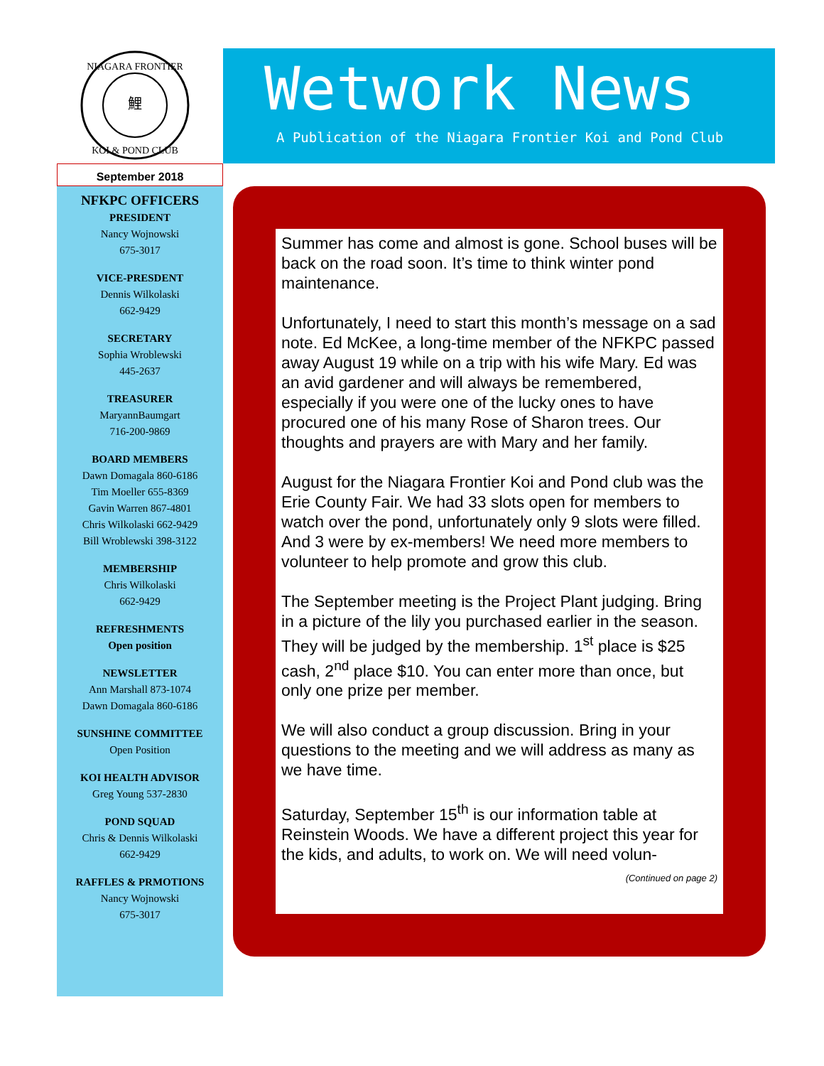NIAGARA FRONTIER
鯉
KOI & POND CLUB
Wetwork News
A Publication of the Niagara Frontier Koi and Pond Club
September 2018
NFKPC OFFICERS
PRESIDENT
Nancy Wojnowski
675-3017
VICE-PRESDENT
Dennis Wilkolaski
662-9429
SECRETARY
Sophia Wroblewski
445-2637
TREASURER
MaryannBaumgart
716-200-9869
BOARD MEMBERS
Dawn Domagala 860-6186
Tim Moeller 655-8369
Gavin Warren 867-4801
Chris Wilkolaski 662-9429
Bill Wroblewski 398-3122
MEMBERSHIP
Chris Wilkolaski
662-9429
REFRESHMENTS
Open position
NEWSLETTER
Ann Marshall 873-1074
Dawn Domagala 860-6186
SUNSHINE COMMITTEE
Open Position
KOI HEALTH ADVISOR
Greg Young 537-2830
POND SQUAD
Chris & Dennis Wilkolaski
662-9429
RAFFLES & PRMOTIONS
Nancy Wojnowski
675-3017
Summer has come and almost is gone. School buses will be back on the road soon. It’s time to think winter pond maintenance.
Unfortunately, I need to start this month’s message on a sad note. Ed McKee, a long-time member of the NFKPC passed away August 19 while on a trip with his wife Mary. Ed was an avid gardener and will always be remembered, especially if you were one of the lucky ones to have procured one of his many Rose of Sharon trees. Our thoughts and prayers are with Mary and her family.
August for the Niagara Frontier Koi and Pond club was the Erie County Fair. We had 33 slots open for members to watch over the pond, unfortunately only 9 slots were filled. And 3 were by ex-members! We need more members to volunteer to help promote and grow this club.
The September meeting is the Project Plant judging. Bring in a picture of the lily you purchased earlier in the season. They will be judged by the membership. 1<sup>st</sup> place is $25 cash, 2<sup>nd</sup> place $10. You can enter more than once, but only one prize per member.
We will also conduct a group discussion. Bring in your questions to the meeting and we will address as many as we have time.
Saturday, September 15<sup>th</sup> is our information table at Reinstein Woods. We have a different project this year for the kids, and adults, to work on. We will need volun-
(Continued on page 2)